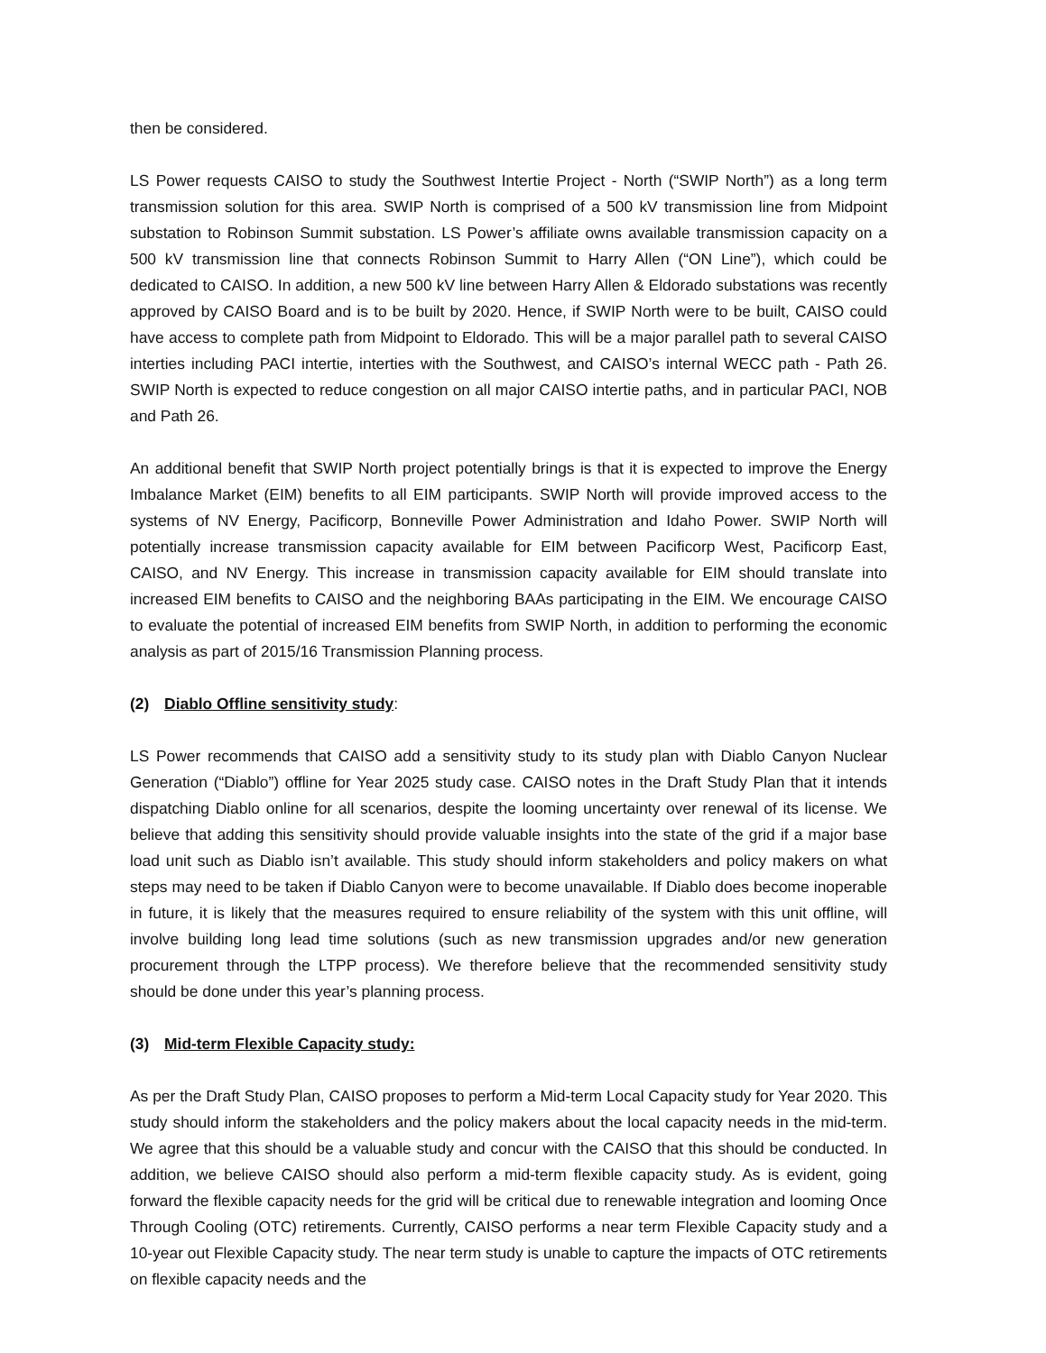then be considered.
LS Power requests CAISO to study the Southwest Intertie Project - North (“SWIP North”) as a long term transmission solution for this area. SWIP North is comprised of a 500 kV transmission line from Midpoint substation to Robinson Summit substation. LS Power’s affiliate owns available transmission capacity on a 500 kV transmission line that connects Robinson Summit to Harry Allen (“ON Line”), which could be dedicated to CAISO. In addition, a new 500 kV line between Harry Allen & Eldorado substations was recently approved by CAISO Board and is to be built by 2020. Hence, if SWIP North were to be built, CAISO could have access to complete path from Midpoint to Eldorado. This will be a major parallel path to several CAISO interties including PACI intertie, interties with the Southwest, and CAISO’s internal WECC path - Path 26. SWIP North is expected to reduce congestion on all major CAISO intertie paths, and in particular PACI, NOB and Path 26.
An additional benefit that SWIP North project potentially brings is that it is expected to improve the Energy Imbalance Market (EIM) benefits to all EIM participants. SWIP North will provide improved access to the systems of NV Energy, Pacificorp, Bonneville Power Administration and Idaho Power. SWIP North will potentially increase transmission capacity available for EIM between Pacificorp West, Pacificorp East, CAISO, and NV Energy. This increase in transmission capacity available for EIM should translate into increased EIM benefits to CAISO and the neighboring BAAs participating in the EIM. We encourage CAISO to evaluate the potential of increased EIM benefits from SWIP North, in addition to performing the economic analysis as part of 2015/16 Transmission Planning process.
(2) Diablo Offline sensitivity study:
LS Power recommends that CAISO add a sensitivity study to its study plan with Diablo Canyon Nuclear Generation (“Diablo”) offline for Year 2025 study case. CAISO notes in the Draft Study Plan that it intends dispatching Diablo online for all scenarios, despite the looming uncertainty over renewal of its license. We believe that adding this sensitivity should provide valuable insights into the state of the grid if a major base load unit such as Diablo isn’t available. This study should inform stakeholders and policy makers on what steps may need to be taken if Diablo Canyon were to become unavailable. If Diablo does become inoperable in future, it is likely that the measures required to ensure reliability of the system with this unit offline, will involve building long lead time solutions (such as new transmission upgrades and/or new generation procurement through the LTPP process). We therefore believe that the recommended sensitivity study should be done under this year’s planning process.
(3) Mid-term Flexible Capacity study:
As per the Draft Study Plan, CAISO proposes to perform a Mid-term Local Capacity study for Year 2020. This study should inform the stakeholders and the policy makers about the local capacity needs in the mid-term. We agree that this should be a valuable study and concur with the CAISO that this should be conducted. In addition, we believe CAISO should also perform a mid-term flexible capacity study. As is evident, going forward the flexible capacity needs for the grid will be critical due to renewable integration and looming Once Through Cooling (OTC) retirements. Currently, CAISO performs a near term Flexible Capacity study and a 10-year out Flexible Capacity study. The near term study is unable to capture the impacts of OTC retirements on flexible capacity needs and the